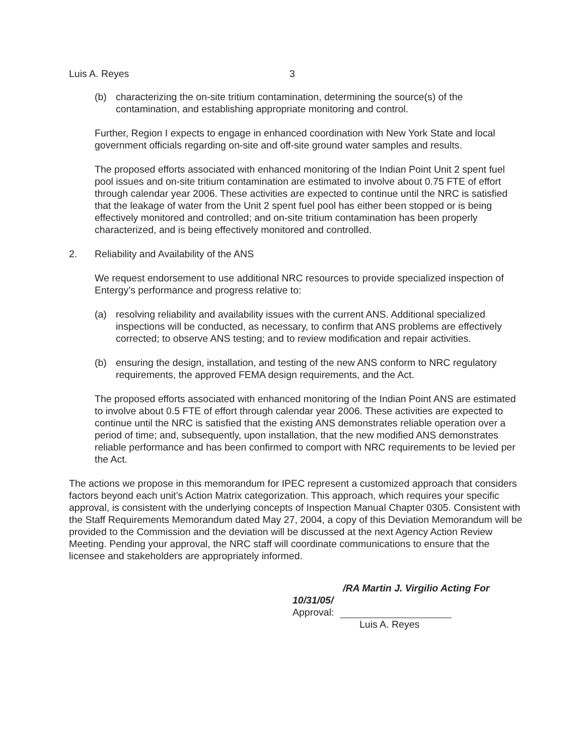Luis A. Reyes 3
(b) characterizing the on-site tritium contamination, determining the source(s) of the contamination, and establishing appropriate monitoring and control.
Further, Region I expects to engage in enhanced coordination with New York State and local government officials regarding on-site and off-site ground water samples and results.
The proposed efforts associated with enhanced monitoring of the Indian Point Unit 2 spent fuel pool issues and on-site tritium contamination are estimated to involve about 0.75 FTE of effort through calendar year 2006. These activities are expected to continue until the NRC is satisfied that the leakage of water from the Unit 2 spent fuel pool has either been stopped or is being effectively monitored and controlled; and on-site tritium contamination has been properly characterized, and is being effectively monitored and controlled.
2. Reliability and Availability of the ANS
We request endorsement to use additional NRC resources to provide specialized inspection of Entergy’s performance and progress relative to:
(a) resolving reliability and availability issues with the current ANS. Additional specialized inspections will be conducted, as necessary, to confirm that ANS problems are effectively corrected; to observe ANS testing; and to review modification and repair activities.
(b) ensuring the design, installation, and testing of the new ANS conform to NRC regulatory requirements, the approved FEMA design requirements, and the Act.
The proposed efforts associated with enhanced monitoring of the Indian Point ANS are estimated to involve about 0.5 FTE of effort through calendar year 2006. These activities are expected to continue until the NRC is satisfied that the existing ANS demonstrates reliable operation over a period of time; and, subsequently, upon installation, that the new modified ANS demonstrates reliable performance and has been confirmed to comport with NRC requirements to be levied per the Act.
The actions we propose in this memorandum for IPEC represent a customized approach that considers factors beyond each unit’s Action Matrix categorization. This approach, which requires your specific approval, is consistent with the underlying concepts of Inspection Manual Chapter 0305. Consistent with the Staff Requirements Memorandum dated May 27, 2004, a copy of this Deviation Memorandum will be provided to the Commission and the deviation will be discussed at the next Agency Action Review Meeting. Pending your approval, the NRC staff will coordinate communications to ensure that the licensee and stakeholders are appropriately informed.
/RA Martin J. Virgilio Acting For 10/31/05/
Approval:
Luis A. Reyes